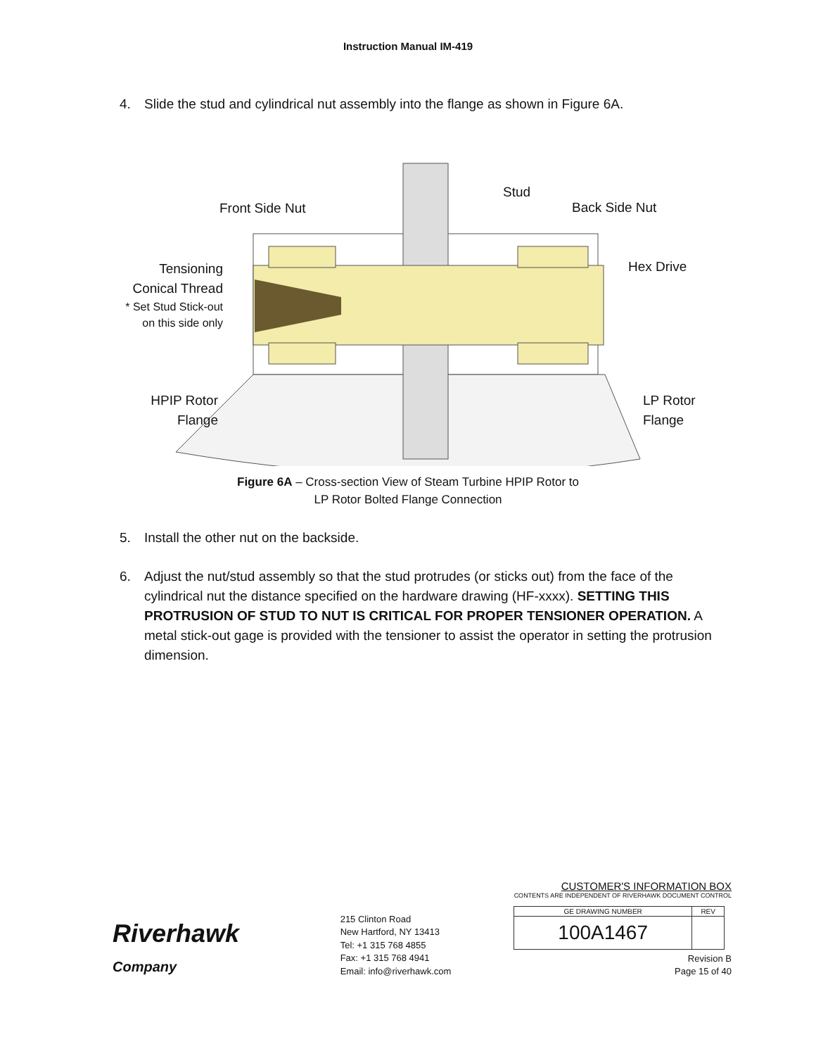Instruction Manual IM-419
4. Slide the stud and cylindrical nut assembly into the flange as shown in Figure 6A.
Front Side Nut
Stud
Back Side Nut
Tensioning Conical Thread
* Set Stud Stick-out on this side only
Hex Drive
HPIP Rotor Flange
LP Rotor Flange
Figure 6A – Cross-section View of Steam Turbine HPIP Rotor to
LP Rotor Bolted Flange Connection
5. Install the other nut on the backside.
6. Adjust the nut/stud assembly so that the stud protrudes (or sticks out) from the face of the cylindrical nut the distance specified on the hardware drawing (HF-xxxx). SETTING THIS PROTRUSION OF STUD TO NUT IS CRITICAL FOR PROPER TENSIONER OPERATION. A metal stick-out gage is provided with the tensioner to assist the operator in setting the protrusion dimension.
Riverhawk
Company
215 Clinton Road
New Hartford, NY 13413
Tel: +1 315 768 4855
Fax: +1 315 768 4941
Email: info@riverhawk.com
CUSTOMER'S INFORMATION BOX
CONTENTS ARE INDEPENDENT OF RIVERHAWK DOCUMENT CONTROL
| GE DRAWING NUMBER | REV |
| 100A1467 | |
Revision B
Page 15 of 40